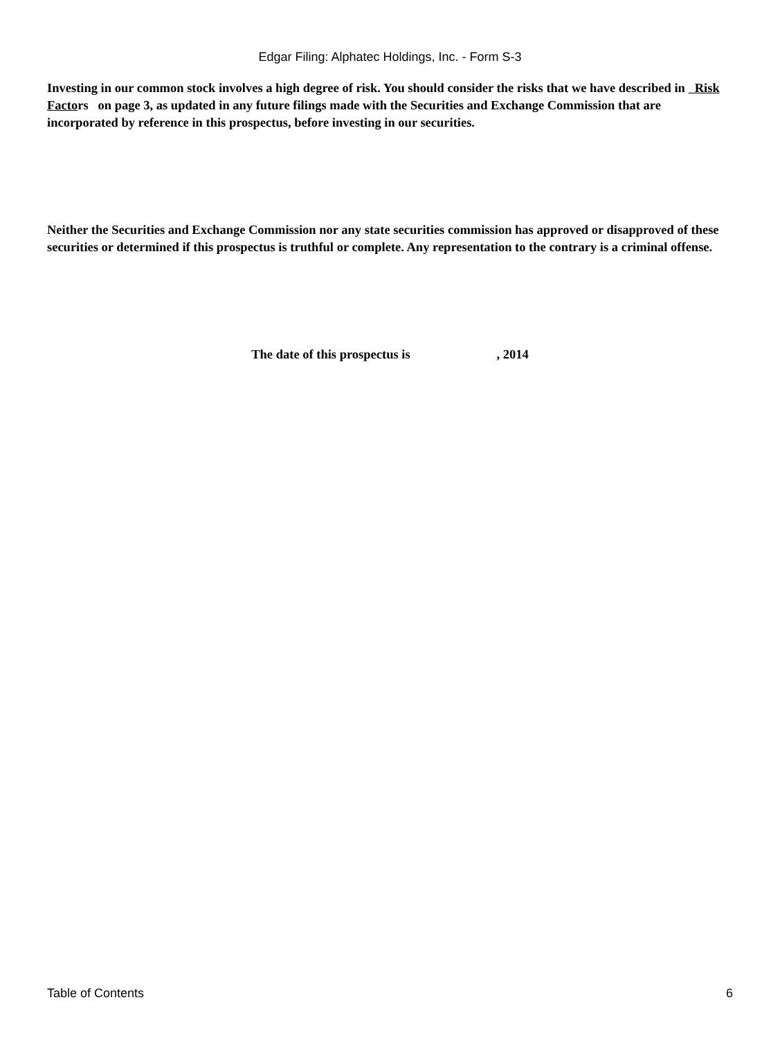Edgar Filing: Alphatec Holdings, Inc. - Form S-3
Investing in our common stock involves a high degree of risk. You should consider the risks that we have described in Risk Factors on page 3, as updated in any future filings made with the Securities and Exchange Commission that are incorporated by reference in this prospectus, before investing in our securities.
Neither the Securities and Exchange Commission nor any state securities commission has approved or disapproved of these securities or determined if this prospectus is truthful or complete. Any representation to the contrary is a criminal offense.
The date of this prospectus is , 2014
Table of Contents 6